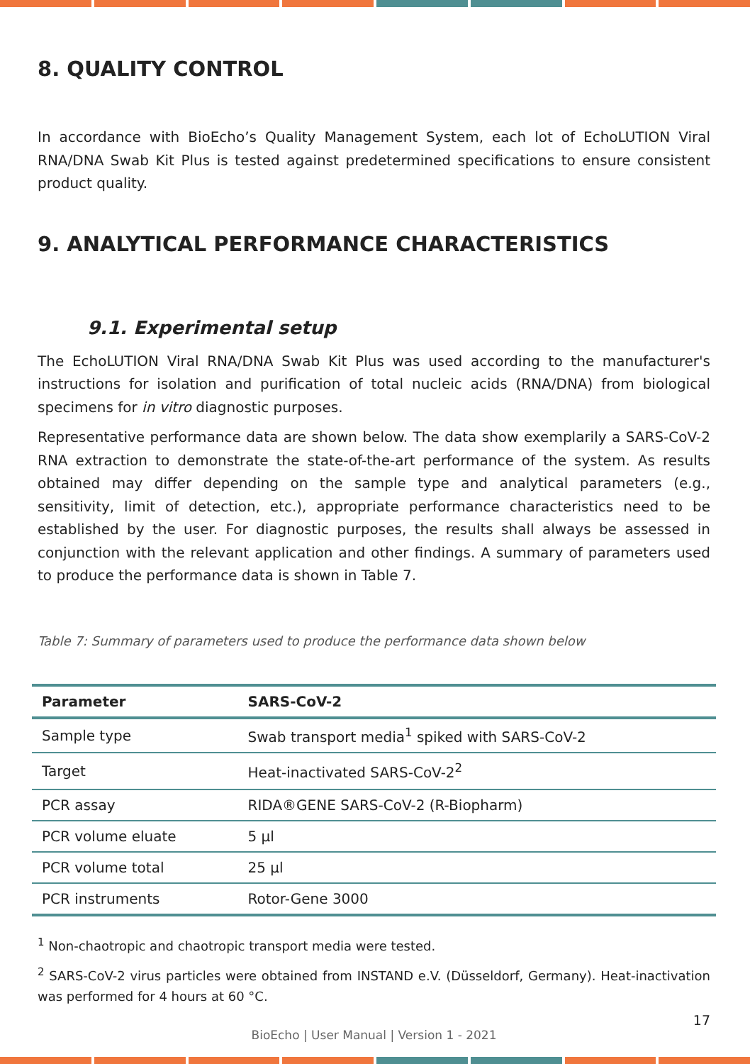8. QUALITY CONTROL
In accordance with BioEcho’s Quality Management System, each lot of EchoLUTION Viral RNA/DNA Swab Kit Plus is tested against predetermined specifications to ensure consistent product quality.
9. ANALYTICAL PERFORMANCE CHARACTERISTICS
9.1. Experimental setup
The EchoLUTION Viral RNA/DNA Swab Kit Plus was used according to the manufacturer's instructions for isolation and purification of total nucleic acids (RNA/DNA) from biological specimens for in vitro diagnostic purposes.
Representative performance data are shown below. The data show exemplarily a SARS-CoV-2 RNA extraction to demonstrate the state-of-the-art performance of the system. As results obtained may differ depending on the sample type and analytical parameters (e.g., sensitivity, limit of detection, etc.), appropriate performance characteristics need to be established by the user. For diagnostic purposes, the results shall always be assessed in conjunction with the relevant application and other findings. A summary of parameters used to produce the performance data is shown in Table 7.
Table 7: Summary of parameters used to produce the performance data shown below
| Parameter | SARS-CoV-2 |
| --- | --- |
| Sample type | Swab transport media<sup>1</sup> spiked with SARS-CoV-2 |
| Target | Heat-inactivated SARS-CoV-2<sup>2</sup> |
| PCR assay | RIDA®GENE SARS-CoV-2 (R-Biopharm) |
| PCR volume eluate | 5 µl |
| PCR volume total | 25 µl |
| PCR instruments | Rotor-Gene 3000 |
<sup>1</sup> Non-chaotropic and chaotropic transport media were tested.
<sup>2</sup> SARS-CoV-2 virus particles were obtained from INSTAND e.V. (Düsseldorf, Germany). Heat-inactivation was performed for 4 hours at 60 °C.
17
BioEcho | User Manual | Version 1 - 2021